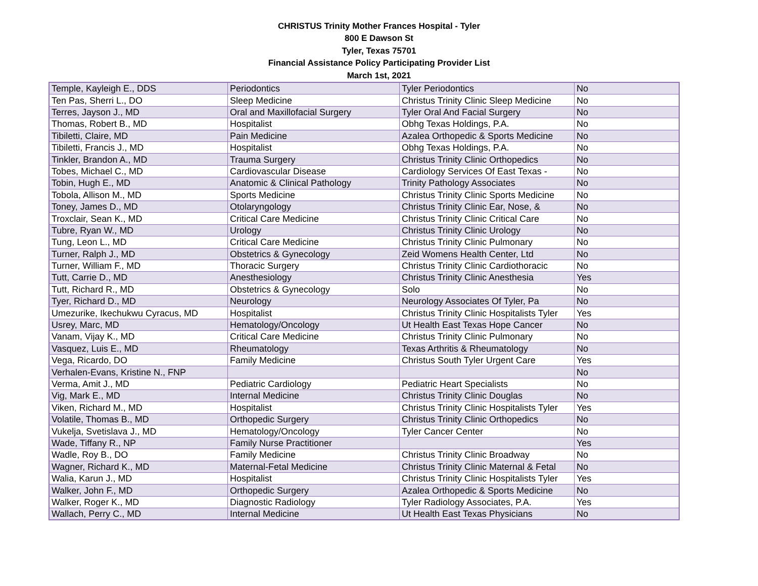CHRISTUS Trinity Mother Frances Hospital - Tyler
800 E Dawson St
Tyler, Texas 75701
Financial Assistance Policy Participating Provider List
March 1st, 2021
| Temple, Kayleigh E., DDS | Periodontics | Tyler Periodontics | No |
| Ten Pas, Sherri L., DO | Sleep Medicine | Christus Trinity Clinic Sleep Medicine | No |
| Terres, Jayson J., MD | Oral and Maxillofacial Surgery | Tyler Oral And Facial Surgery | No |
| Thomas, Robert B., MD | Hospitalist | Obhg Texas Holdings, P.A. | No |
| Tibiletti, Claire, MD | Pain Medicine | Azalea Orthopedic & Sports Medicine | No |
| Tibiletti, Francis J., MD | Hospitalist | Obhg Texas Holdings, P.A. | No |
| Tinkler, Brandon A., MD | Trauma Surgery | Christus Trinity Clinic Orthopedics | No |
| Tobes, Michael C., MD | Cardiovascular Disease | Cardiology Services Of East Texas - | No |
| Tobin, Hugh E., MD | Anatomic & Clinical Pathology | Trinity Pathology Associates | No |
| Tobola, Allison M., MD | Sports Medicine | Christus Trinity Clinic Sports Medicine | No |
| Toney, James D., MD | Otolaryngology | Christus Trinity Clinic Ear, Nose, & | No |
| Troxclair, Sean K., MD | Critical Care Medicine | Christus Trinity Clinic Critical Care | No |
| Tubre, Ryan W., MD | Urology | Christus Trinity Clinic Urology | No |
| Tung, Leon L., MD | Critical Care Medicine | Christus Trinity Clinic Pulmonary | No |
| Turner, Ralph J., MD | Obstetrics & Gynecology | Zeid Womens Health Center, Ltd | No |
| Turner, William F., MD | Thoracic Surgery | Christus Trinity Clinic Cardiothoracic | No |
| Tutt, Carrie D., MD | Anesthesiology | Christus Trinity Clinic Anesthesia | Yes |
| Tutt, Richard R., MD | Obstetrics & Gynecology | Solo | No |
| Tyer, Richard D., MD | Neurology | Neurology Associates Of Tyler, Pa | No |
| Umezurike, Ikechukwu Cyracus, MD | Hospitalist | Christus Trinity Clinic Hospitalists Tyler | Yes |
| Usrey, Marc, MD | Hematology/Oncology | Ut Health East Texas Hope Cancer | No |
| Vanam, Vijay K., MD | Critical Care Medicine | Christus Trinity Clinic Pulmonary | No |
| Vasquez, Luis E., MD | Rheumatology | Texas Arthritis & Rheumatology | No |
| Vega, Ricardo, DO | Family Medicine | Christus South Tyler Urgent Care | Yes |
| Verhalen-Evans, Kristine N., FNP | | | No |
| Verma, Amit J., MD | Pediatric Cardiology | Pediatric Heart Specialists | No |
| Vig, Mark E., MD | Internal Medicine | Christus Trinity Clinic Douglas | No |
| Viken, Richard M., MD | Hospitalist | Christus Trinity Clinic Hospitalists Tyler | Yes |
| Volatile, Thomas B., MD | Orthopedic Surgery | Christus Trinity Clinic Orthopedics | No |
| Vukelja, Svetislava J., MD | Hematology/Oncology | Tyler Cancer Center | No |
| Wade, Tiffany R., NP | Family Nurse Practitioner | | Yes |
| Wadle, Roy B., DO | Family Medicine | Christus Trinity Clinic Broadway | No |
| Wagner, Richard K., MD | Maternal-Fetal Medicine | Christus Trinity Clinic Maternal & Fetal | No |
| Walia, Karun J., MD | Hospitalist | Christus Trinity Clinic Hospitalists Tyler | Yes |
| Walker, John F., MD | Orthopedic Surgery | Azalea Orthopedic & Sports Medicine | No |
| Walker, Roger K., MD | Diagnostic Radiology | Tyler Radiology Associates, P.A. | Yes |
| Wallach, Perry C., MD | Internal Medicine | Ut Health East Texas Physicians | No |